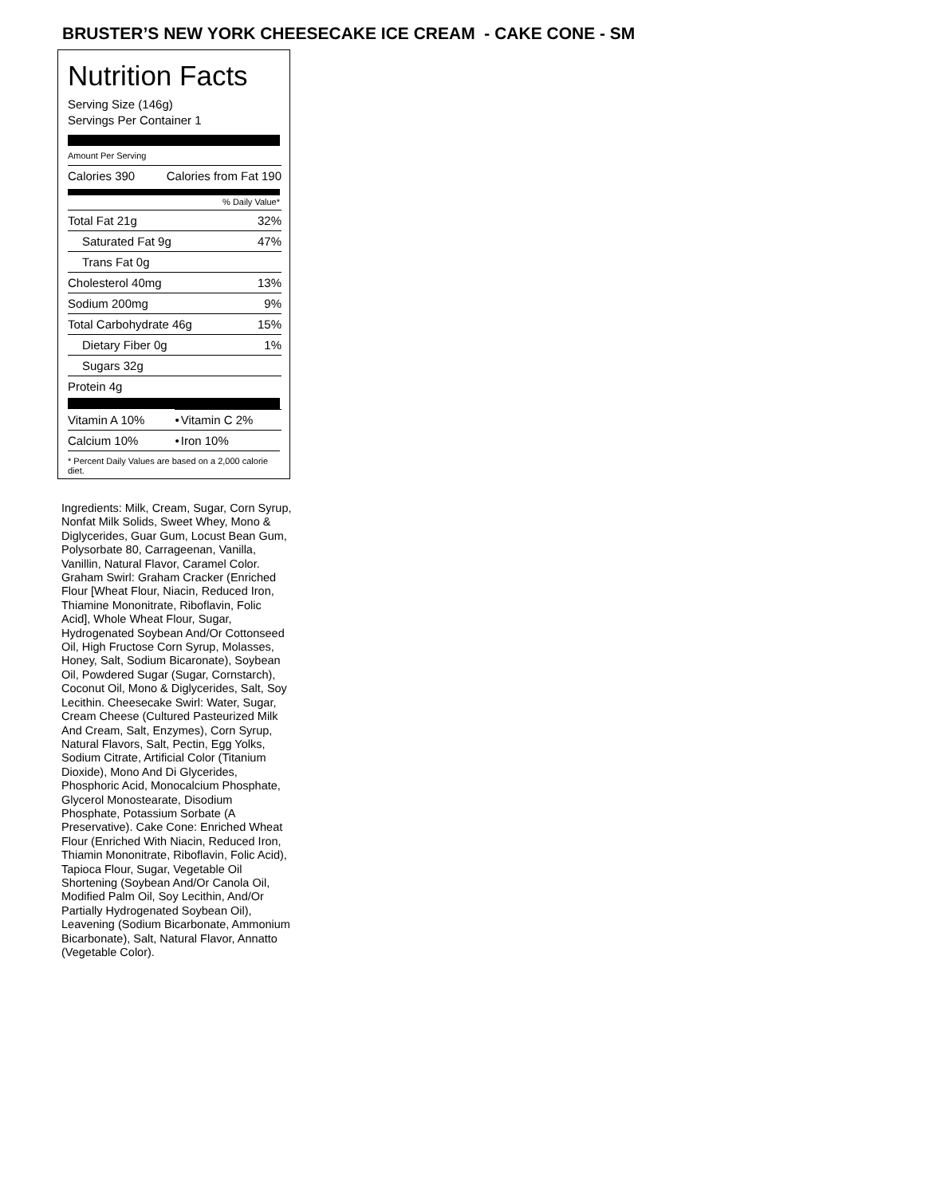BRUSTER’S NEW YORK CHEESECAKE ICE CREAM - CAKE CONE - SM
Nutrition Facts
Serving Size (146g)
Servings Per Container 1
Amount Per Serving
| Calories 390 | Calories from Fat 190 |
% Daily Value*
| Total Fat 21g | 32% |
| Saturated Fat 9g | 47% |
| Trans Fat 0g | |
| Cholesterol 40mg | 13% |
| Sodium 200mg | 9% |
| Total Carbohydrate 46g | 15% |
| Dietary Fiber 0g | 1% |
| Sugars 32g | |
| Protein 4g | |
| Vitamin A 10% | • | Vitamin C 2% |
| Calcium 10% | • | Iron 10% |
* Percent Daily Values are based on a 2,000 calorie diet.
Ingredients: Milk, Cream, Sugar, Corn Syrup, Nonfat Milk Solids, Sweet Whey, Mono & Diglycerides, Guar Gum, Locust Bean Gum, Polysorbate 80, Carrageenan, Vanilla, Vanillin, Natural Flavor, Caramel Color. Graham Swirl: Graham Cracker (Enriched Flour [Wheat Flour, Niacin, Reduced Iron, Thiamine Mononitrate, Riboflavin, Folic Acid], Whole Wheat Flour, Sugar, Hydrogenated Soybean And/Or Cottonseed Oil, High Fructose Corn Syrup, Molasses, Honey, Salt, Sodium Bicaronate), Soybean Oil, Powdered Sugar (Sugar, Cornstarch), Coconut Oil, Mono & Diglycerides, Salt, Soy Lecithin. Cheesecake Swirl: Water, Sugar, Cream Cheese (Cultured Pasteurized Milk And Cream, Salt, Enzymes), Corn Syrup, Natural Flavors, Salt, Pectin, Egg Yolks, Sodium Citrate, Artificial Color (Titanium Dioxide), Mono And Di Glycerides, Phosphoric Acid, Monocalcium Phosphate, Glycerol Monostearate, Disodium Phosphate, Potassium Sorbate (A Preservative). Cake Cone: Enriched Wheat Flour (Enriched With Niacin, Reduced Iron, Thiamin Mononitrate, Riboflavin, Folic Acid), Tapioca Flour, Sugar, Vegetable Oil Shortening (Soybean And/Or Canola Oil, Modified Palm Oil, Soy Lecithin, And/Or Partially Hydrogenated Soybean Oil), Leavening (Sodium Bicarbonate, Ammonium Bicarbonate), Salt, Natural Flavor, Annatto (Vegetable Color).